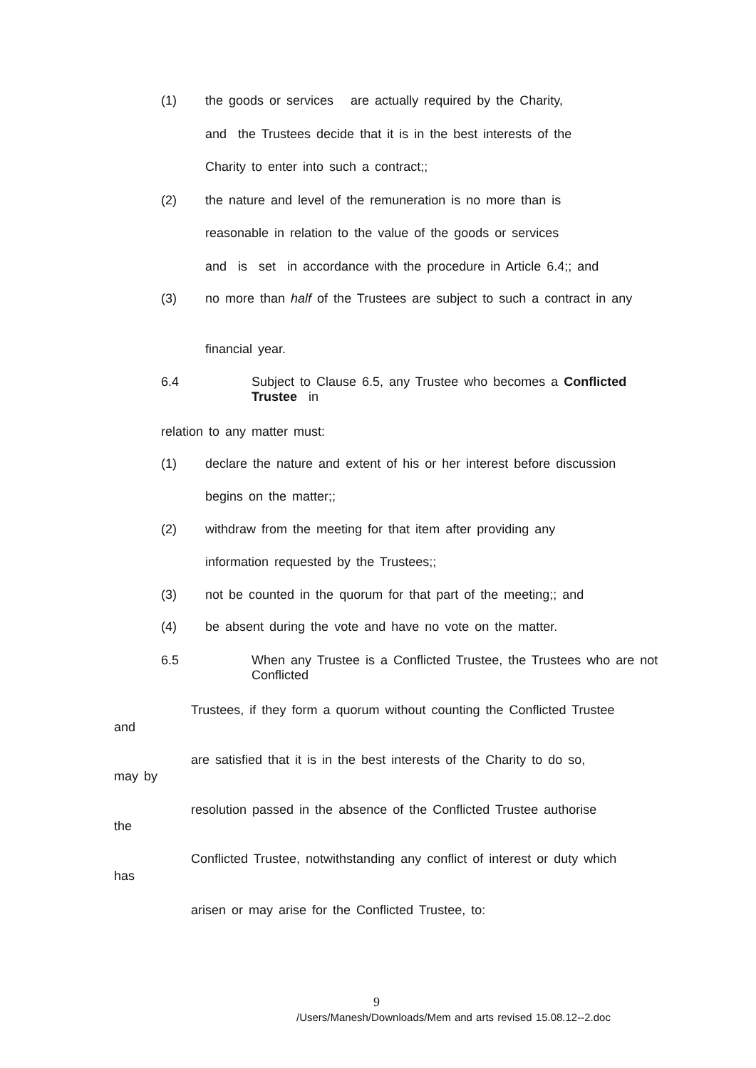(1)
the goods or services are actually required by the Charity,
and the Trustees decide that it is in the best interests of the
Charity to enter into such a contract;;
(2)
the nature and level of the remuneration is no more than is
reasonable in relation to the value of the goods or services
and is set in accordance with the procedure in Article 6.4;; and
(3)
no more than half of the Trustees are subject to such a contract in any
financial year.
6.4
Subject to Clause 6.5, any Trustee who becomes a Conflicted Trustee in
relation to any matter must:
(1)
declare the nature and extent of his or her interest before discussion
begins on the matter;;
(2)
withdraw from the meeting for that item after providing any
information requested by the Trustees;;
(3)
not be counted in the quorum for that part of the meeting;; and
(4)
be absent during the vote and have no vote on the matter.
6.5
When any Trustee is a Conflicted Trustee, the Trustees who are not Conflicted
Trustees, if they form a quorum without counting the Conflicted Trustee
and
are satisfied that it is in the best interests of the Charity to do so,
may by
resolution passed in the absence of the Conflicted Trustee authorise
the
Conflicted Trustee, notwithstanding any conflict of interest or duty which
has
arisen or may arise for the Conflicted Trustee, to:
9
/Users/Manesh/Downloads/Mem and arts revised 15.08.12--2.doc